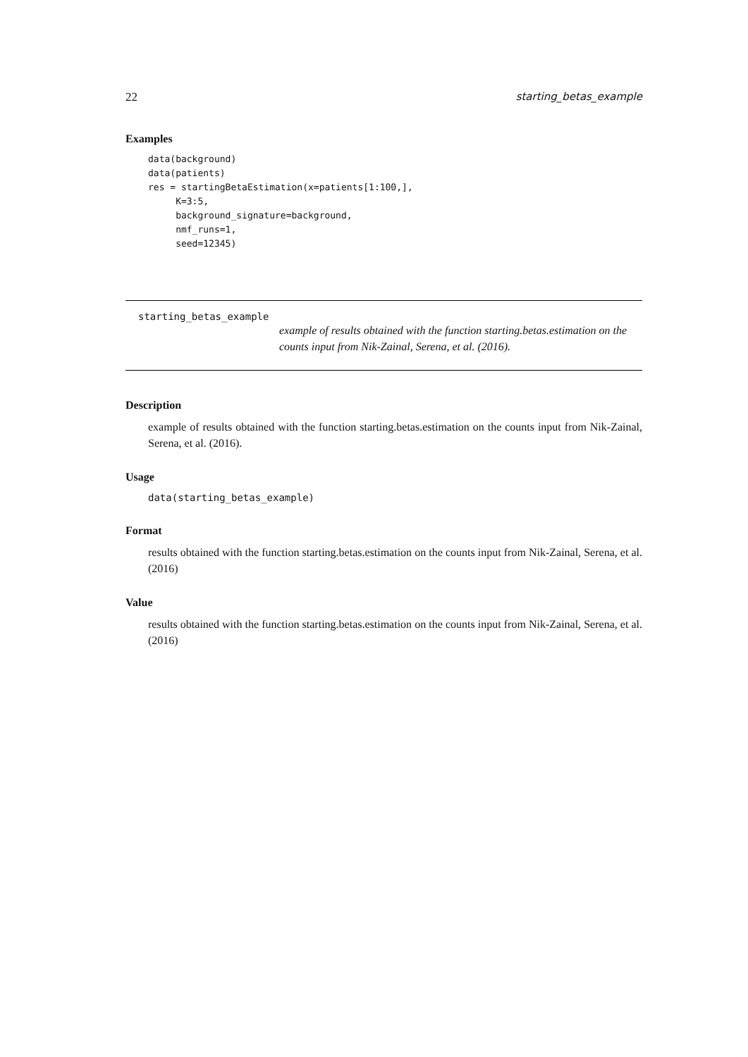22 starting_betas_example
Examples
data(background)
data(patients)
res = startingBetaEstimation(x=patients[1:100,],
     K=3:5,
     background_signature=background,
     nmf_runs=1,
     seed=12345)
starting_betas_example
example of results obtained with the function starting.betas.estimation on the counts input from Nik-Zainal, Serena, et al. (2016).
Description
example of results obtained with the function starting.betas.estimation on the counts input from Nik-Zainal, Serena, et al. (2016).
Usage
data(starting_betas_example)
Format
results obtained with the function starting.betas.estimation on the counts input from Nik-Zainal, Serena, et al. (2016)
Value
results obtained with the function starting.betas.estimation on the counts input from Nik-Zainal, Serena, et al. (2016)